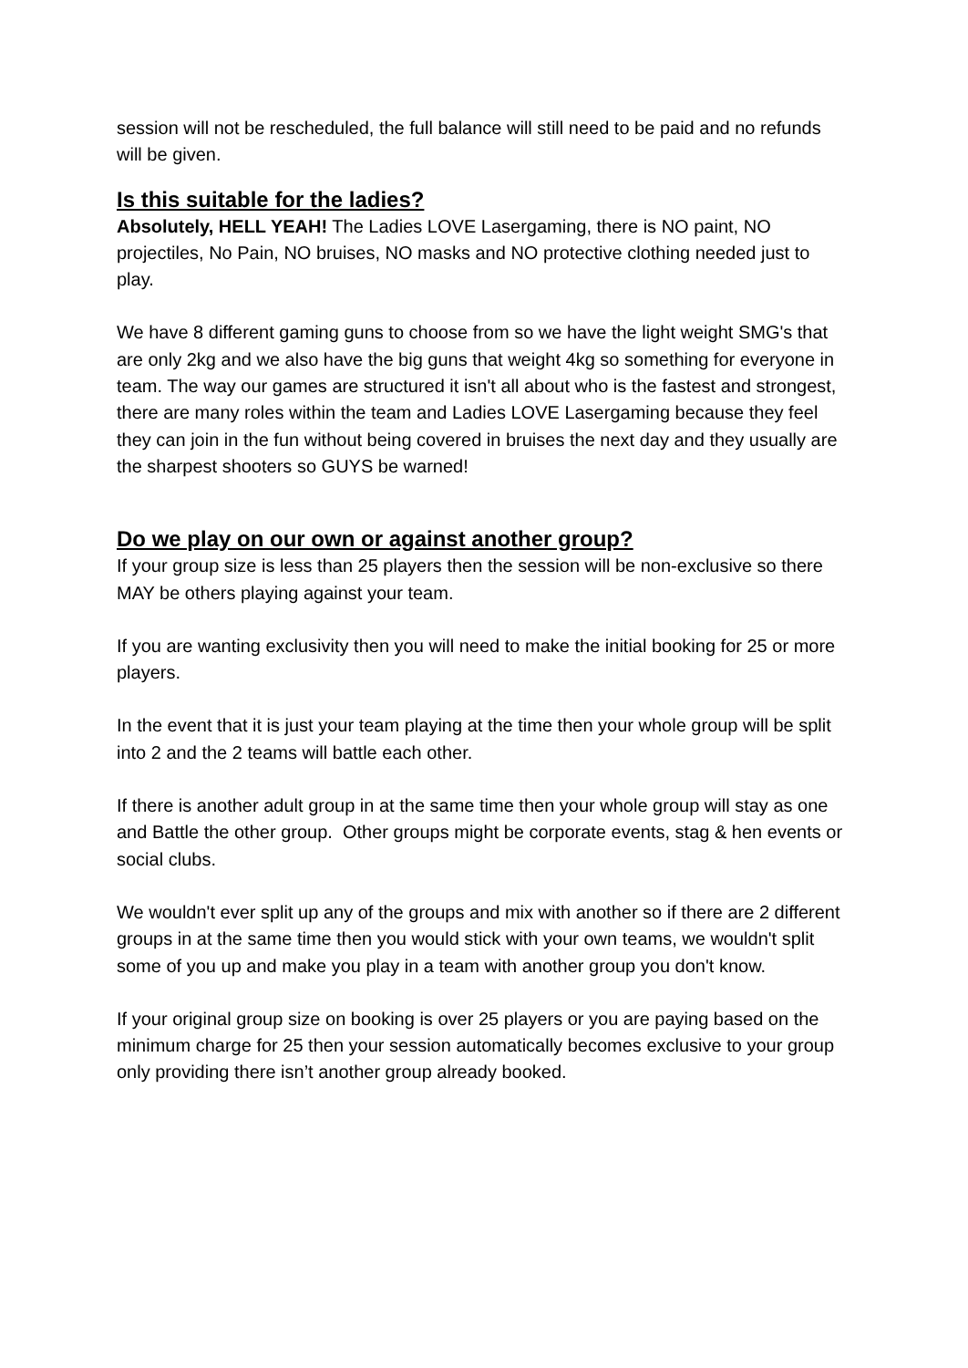session will not be rescheduled, the full balance will still need to be paid and no refunds will be given.
Is this suitable for the ladies?
Absolutely, HELL YEAH! The Ladies LOVE Lasergaming, there is NO paint, NO projectiles, No Pain, NO bruises, NO masks and NO protective clothing needed just to play.
We have 8 different gaming guns to choose from so we have the light weight SMG's that are only 2kg and we also have the big guns that weight 4kg so something for everyone in team. The way our games are structured it isn't all about who is the fastest and strongest, there are many roles within the team and Ladies LOVE Lasergaming because they feel they can join in the fun without being covered in bruises the next day and they usually are the sharpest shooters so GUYS be warned!
Do we play on our own or against another group?
If your group size is less than 25 players then the session will be non-exclusive so there MAY be others playing against your team.
If you are wanting exclusivity then you will need to make the initial booking for 25 or more players.
In the event that it is just your team playing at the time then your whole group will be split into 2 and the 2 teams will battle each other.
If there is another adult group in at the same time then your whole group will stay as one and Battle the other group. Other groups might be corporate events, stag & hen events or social clubs.
We wouldn't ever split up any of the groups and mix with another so if there are 2 different groups in at the same time then you would stick with your own teams, we wouldn't split some of you up and make you play in a team with another group you don't know.
If your original group size on booking is over 25 players or you are paying based on the minimum charge for 25 then your session automatically becomes exclusive to your group only providing there isn’t another group already booked.